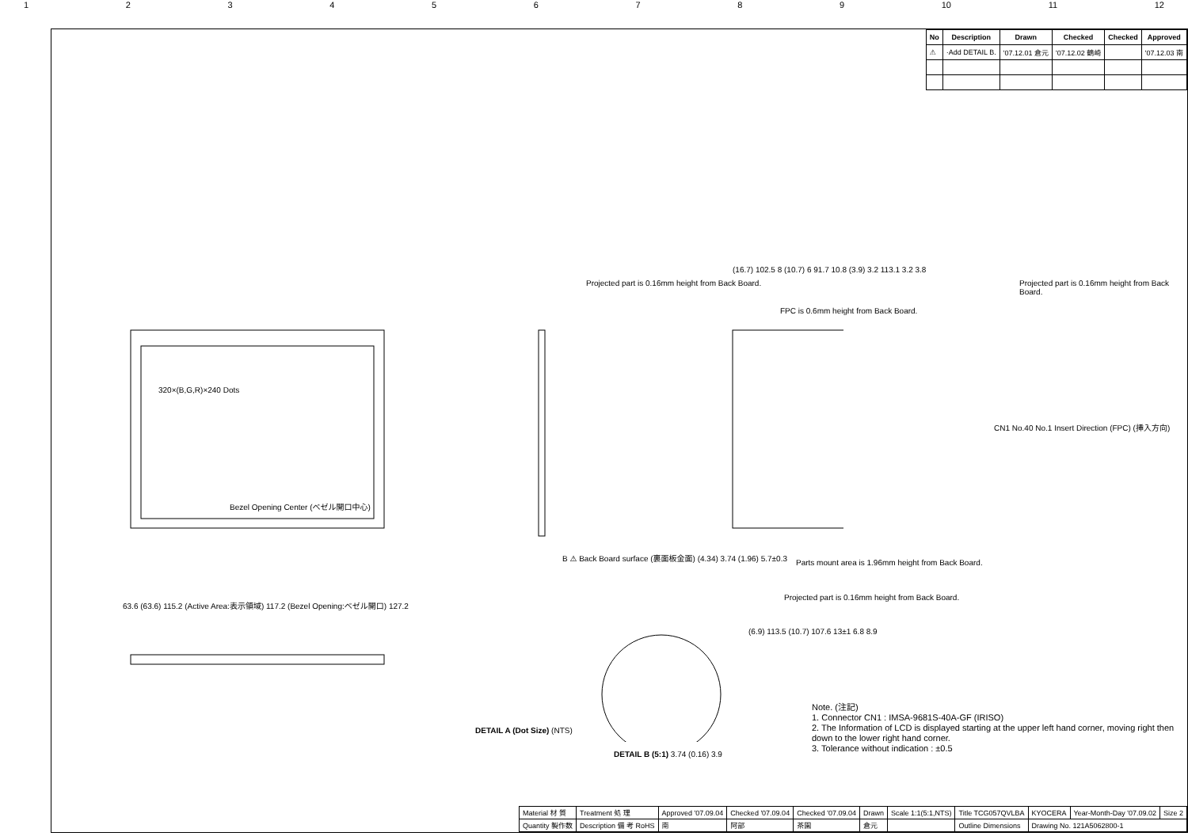123456789 10 11 12
| No | Description | Drawn | Checked | Checked | Approved |
| --- | --- | --- | --- | --- | --- |
| ⚠ | ·Add DETAIL B. | '07.12.01 倉元 | '07.12.02 鶴崎 | | '07.12.03 南 |
320×(B,G,R)×240 Dots
Bezel Opening Center (ベゼル開口中心)
63.6 (63.6) 115.2 (Active Area:表示領域) 117.2 (Bezel Opening:ベゼル開口) 127.2
B ⚠ Back Board surface (裏面板金面) (4.34) 3.74 (1.96) 5.7±0.3
Projected part is 0.16mm height from Back Board.
Projected part is 0.16mm height from Back Board.
FPC is 0.6mm height from Back Board.
CN1 No.40 No.1 Insert Direction (FPC) (挿入方向)
Parts mount area is 1.96mm height from Back Board.
Projected part is 0.16mm height from Back Board.
(6.9) 113.5 (10.7) 107.6 13±1 6.8 8.9
(16.7) 102.5 8 (10.7) 6 91.7 10.8 (3.9) 3.2 113.1 3.2 3.8
DETAIL A (Dot Size) (NTS)
DETAIL B (5:1) 3.74 (0.16) 3.9
Note. (注記)
1. Connector CN1 : IMSA-9681S-40A-GF (IRISO)
2. The Information of LCD is displayed starting at the upper left hand corner, moving right then down to the lower right hand corner.
3. Tolerance without indication : ±0.5
| Material 材 質 | Treatment 処 理 | Approved '07.09.04 | Checked '07.09.04 | Checked '07.09.04 | Drawn | Scale 1:1(5:1,NTS) | Title TCG057QVLBA | KYOCERA | Year-Month-Day '07.09.02 | Size 2 |
| Quantity 製作数 | Description 備 考 RoHS | 南 | 阿部 | 茶園 | 倉元 | | Outline Dimensions | Drawing No. 121A5062800-1 | | |